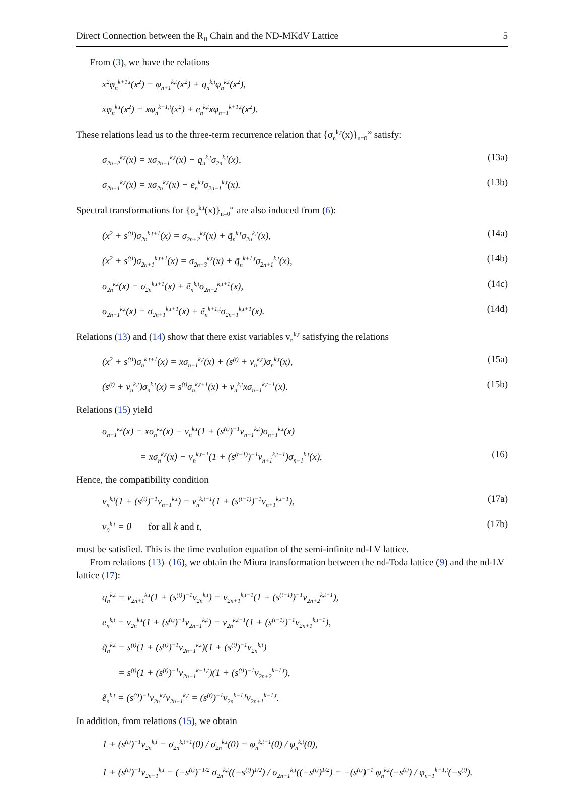Direct Connection between the R<sub>II</sub> Chain and the ND-MKdV Lattice 5
From (3), we have the relations
x<sup>2</sup>φ<sub>n</sub><sup>k+1,t</sup>(x<sup>2</sup>) = φ<sub>n+1</sub><sup>k,t</sup>(x<sup>2</sup>) + q<sub>n</sub><sup>k,t</sup>φ<sub>n</sub><sup>k,t</sup>(x<sup>2</sup>),
xφ<sub>n</sub><sup>k,t</sup>(x<sup>2</sup>) = xφ<sub>n</sub><sup>k+1,t</sup>(x<sup>2</sup>) + e<sub>n</sub><sup>k,t</sup>xφ<sub>n−1</sub><sup>k+1,t</sup>(x<sup>2</sup>).
These relations lead us to the three-term recurrence relation that {σ<sub>n</sub><sup>k,t</sup>(x)}<sub>n=0</sub><sup>∞</sup> satisfy:
σ<sub>2n+2</sub><sup>k,t</sup>(x) = xσ<sub>2n+1</sub><sup>k,t</sup>(x) − q<sub>n</sub><sup>k,t</sup>σ<sub>2n</sub><sup>k,t</sup>(x), (13a)
σ<sub>2n+1</sub><sup>k,t</sup>(x) = xσ<sub>2n</sub><sup>k,t</sup>(x) − e<sub>n</sub><sup>k,t</sup>σ<sub>2n−1</sub><sup>k,t</sup>(x). (13b)
Spectral transformations for {σ<sub>n</sub><sup>k,t</sup>(x)}<sub>n=0</sub><sup>∞</sup> are also induced from (6):
(x<sup>2</sup> + s<sup>(t)</sup>)σ<sub>2n</sub><sup>k,t+1</sup>(x) = σ<sub>2n+2</sub><sup>k,t</sup>(x) + q̃<sub>n</sub><sup>k,t</sup>σ<sub>2n</sub><sup>k,t</sup>(x), (14a)
(x<sup>2</sup> + s<sup>(t)</sup>)σ<sub>2n+1</sub><sup>k,t+1</sup>(x) = σ<sub>2n+3</sub><sup>k,t</sup>(x) + q̃<sub>n</sub><sup>k+1,t</sup>σ<sub>2n+1</sub><sup>k,t</sup>(x), (14b)
σ<sub>2n</sub><sup>k,t</sup>(x) = σ<sub>2n</sub><sup>k,t+1</sup>(x) + ẽ<sub>n</sub><sup>k,t</sup>σ<sub>2n−2</sub><sup>k,t+1</sup>(x), (14c)
σ<sub>2n+1</sub><sup>k,t</sup>(x) = σ<sub>2n+1</sub><sup>k,t+1</sup>(x) + ẽ<sub>n</sub><sup>k+1,t</sup>σ<sub>2n−1</sub><sup>k,t+1</sup>(x). (14d)
Relations (13) and (14) show that there exist variables v<sub>n</sub><sup>k,t</sup> satisfying the relations
(x<sup>2</sup> + s<sup>(t)</sup>)σ<sub>n</sub><sup>k,t+1</sup>(x) = xσ<sub>n+1</sub><sup>k,t</sup>(x) + (s<sup>(t)</sup> + v<sub>n</sub><sup>k,t</sup>)σ<sub>n</sub><sup>k,t</sup>(x), (15a)
(s<sup>(t)</sup> + v<sub>n</sub><sup>k,t</sup>)σ<sub>n</sub><sup>k,t</sup>(x) = s<sup>(t)</sup>σ<sub>n</sub><sup>k,t+1</sup>(x) + v<sub>n</sub><sup>k,t</sup>xσ<sub>n−1</sub><sup>k,t+1</sup>(x). (15b)
Relations (15) yield
σ<sub>n+1</sub><sup>k,t</sup>(x) = xσ<sub>n</sub><sup>k,t</sup>(x) − v<sub>n</sub><sup>k,t</sup>(1 + (s<sup>(t)</sup>)<sup>−1</sup>v<sub>n−1</sub><sup>k,t</sup>)σ<sub>n−1</sub><sup>k,t</sup>(x)
= xσ<sub>n</sub><sup>k,t</sup>(x) − v<sub>n</sub><sup>k,t−1</sup>(1 + (s<sup>(t−1)</sup>)<sup>−1</sup>v<sub>n+1</sub><sup>k,t−1</sup>)σ<sub>n−1</sub><sup>k,t</sup>(x). (16)
Hence, the compatibility condition
v<sub>n</sub><sup>k,t</sup>(1 + (s<sup>(t)</sup>)<sup>−1</sup>v<sub>n−1</sub><sup>k,t</sup>) = v<sub>n</sub><sup>k,t−1</sup>(1 + (s<sup>(t−1)</sup>)<sup>−1</sup>v<sub>n+1</sub><sup>k,t−1</sup>), (17a)
v<sub>0</sub><sup>k,t</sup> = 0 for all k and t, (17b)
must be satisfied. This is the time evolution equation of the semi-infinite nd-LV lattice.
From relations (13)–(16), we obtain the Miura transformation between the nd-Toda lattice (9) and the nd-LV lattice (17):
q<sub>n</sub><sup>k,t</sup> = v<sub>2n+1</sub><sup>k,t</sup>(1 + (s<sup>(t)</sup>)<sup>−1</sup>v<sub>2n</sub><sup>k,t</sup>) = v<sub>2n+1</sub><sup>k,t−1</sup>(1 + (s<sup>(t−1)</sup>)<sup>−1</sup>v<sub>2n+2</sub><sup>k,t−1</sup>),
e<sub>n</sub><sup>k,t</sup> = v<sub>2n</sub><sup>k,t</sup>(1 + (s<sup>(t)</sup>)<sup>−1</sup>v<sub>2n−1</sub><sup>k,t</sup>) = v<sub>2n</sub><sup>k,t−1</sup>(1 + (s<sup>(t−1)</sup>)<sup>−1</sup>v<sub>2n+1</sub><sup>k,t−1</sup>),
q̃<sub>n</sub><sup>k,t</sup> = s<sup>(t)</sup>(1 + (s<sup>(t)</sup>)<sup>−1</sup>v<sub>2n+1</sub><sup>k,t</sup>)(1 + (s<sup>(t)</sup>)<sup>−1</sup>v<sub>2n</sub><sup>k,t</sup>)
= s<sup>(t)</sup>(1 + (s<sup>(t)</sup>)<sup>−1</sup>v<sub>2n+1</sub><sup>k−1,t</sup>)(1 + (s<sup>(t)</sup>)<sup>−1</sup>v<sub>2n+2</sub><sup>k−1,t</sup>),
ẽ<sub>n</sub><sup>k,t</sup> = (s<sup>(t)</sup>)<sup>−1</sup>v<sub>2n</sub><sup>k,t</sup>v<sub>2n−1</sub><sup>k,t</sup> = (s<sup>(t)</sup>)<sup>−1</sup>v<sub>2n</sub><sup>k−1,t</sup>v<sub>2n+1</sub><sup>k−1,t</sup>.
In addition, from relations (15), we obtain
1 + (s<sup>(t)</sup>)<sup>−1</sup>v<sub>2n</sub><sup>k,t</sup> = σ<sub>2n</sub><sup>k,t+1</sup>(0) / σ<sub>2n</sub><sup>k,t</sup>(0) = φ<sub>n</sub><sup>k,t+1</sup>(0) / φ<sub>n</sub><sup>k,t</sup>(0),
1 + (s<sup>(t)</sup>)<sup>−1</sup>v<sub>2n−1</sub><sup>k,t</sup> = (−s<sup>(t)</sup>)<sup>−1/2</sup> σ<sub>2n</sub><sup>k,t</sup>((−s<sup>(t)</sup>)<sup>1/2</sup>) / σ<sub>2n−1</sub><sup>k,t</sup>((−s<sup>(t)</sup>)<sup>1/2</sup>) = −(s<sup>(t)</sup>)<sup>−1</sup> φ<sub>n</sub><sup>k,t</sup>(−s<sup>(t)</sup>) / φ<sub>n−1</sub><sup>k+1,t</sup>(−s<sup>(t)</sup>).